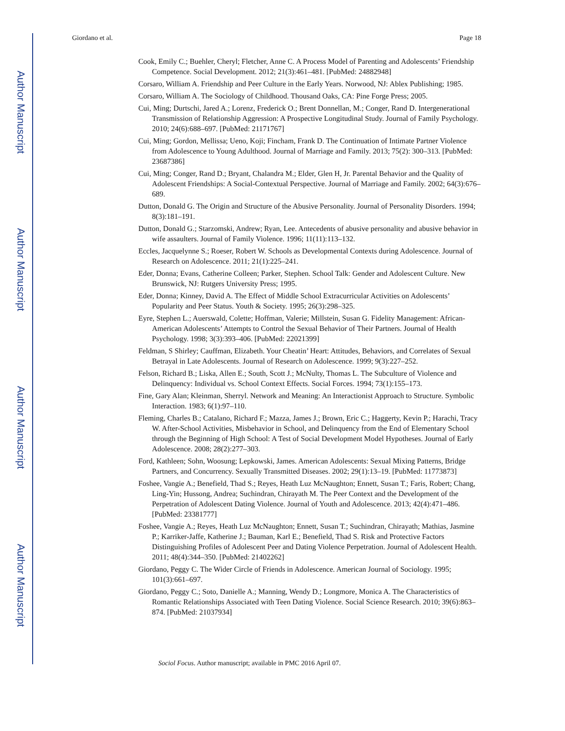Author Manuscript
Author Manuscript
Author Manuscript
Author Manuscript
Giordano et al. Page 18
Cook, Emily C.; Buehler, Cheryl; Fletcher, Anne C. A Process Model of Parenting and Adolescents’ Friendship Competence. Social Development. 2012; 21(3):461–481. [PubMed: 24882948]
Corsaro, William A. Friendship and Peer Culture in the Early Years. Norwood, NJ: Ablex Publishing; 1985.
Corsaro, William A. The Sociology of Childhood. Thousand Oaks, CA: Pine Forge Press; 2005.
Cui, Ming; Durtschi, Jared A.; Lorenz, Frederick O.; Brent Donnellan, M.; Conger, Rand D. Intergenerational Transmission of Relationship Aggression: A Prospective Longitudinal Study. Journal of Family Psychology. 2010; 24(6):688–697. [PubMed: 21171767]
Cui, Ming; Gordon, Mellissa; Ueno, Koji; Fincham, Frank D. The Continuation of Intimate Partner Violence from Adolescence to Young Adulthood. Journal of Marriage and Family. 2013; 75(2): 300–313. [PubMed: 23687386]
Cui, Ming; Conger, Rand D.; Bryant, Chalandra M.; Elder, Glen H, Jr. Parental Behavior and the Quality of Adolescent Friendships: A Social-Contextual Perspective. Journal of Marriage and Family. 2002; 64(3):676–689.
Dutton, Donald G. The Origin and Structure of the Abusive Personality. Journal of Personality Disorders. 1994; 8(3):181–191.
Dutton, Donald G.; Starzomski, Andrew; Ryan, Lee. Antecedents of abusive personality and abusive behavior in wife assaulters. Journal of Family Violence. 1996; 11(11):113–132.
Eccles, Jacquelynne S.; Roeser, Robert W. Schools as Developmental Contexts during Adolescence. Journal of Research on Adolescence. 2011; 21(1):225–241.
Eder, Donna; Evans, Catherine Colleen; Parker, Stephen. School Talk: Gender and Adolescent Culture. New Brunswick, NJ: Rutgers University Press; 1995.
Eder, Donna; Kinney, David A. The Effect of Middle School Extracurricular Activities on Adolescents’ Popularity and Peer Status. Youth & Society. 1995; 26(3):298–325.
Eyre, Stephen L.; Auerswald, Colette; Hoffman, Valerie; Millstein, Susan G. Fidelity Management: African-American Adolescents’ Attempts to Control the Sexual Behavior of Their Partners. Journal of Health Psychology. 1998; 3(3):393–406. [PubMed: 22021399]
Feldman, S Shirley; Cauffman, Elizabeth. Your Cheatin’ Heart: Attitudes, Behaviors, and Correlates of Sexual Betrayal in Late Adolescents. Journal of Research on Adolescence. 1999; 9(3):227–252.
Felson, Richard B.; Liska, Allen E.; South, Scott J.; McNulty, Thomas L. The Subculture of Violence and Delinquency: Individual vs. School Context Effects. Social Forces. 1994; 73(1):155–173.
Fine, Gary Alan; Kleinman, Sherryl. Network and Meaning: An Interactionist Approach to Structure. Symbolic Interaction. 1983; 6(1):97–110.
Fleming, Charles B.; Catalano, Richard F.; Mazza, James J.; Brown, Eric C.; Haggerty, Kevin P.; Harachi, Tracy W. After-School Activities, Misbehavior in School, and Delinquency from the End of Elementary School through the Beginning of High School: A Test of Social Development Model Hypotheses. Journal of Early Adolescence. 2008; 28(2):277–303.
Ford, Kathleen; Sohn, Woosung; Lepkowski, James. American Adolescents: Sexual Mixing Patterns, Bridge Partners, and Concurrency. Sexually Transmitted Diseases. 2002; 29(1):13–19. [PubMed: 11773873]
Foshee, Vangie A.; Benefield, Thad S.; Reyes, Heath Luz McNaughton; Ennett, Susan T.; Faris, Robert; Chang, Ling-Yin; Hussong, Andrea; Suchindran, Chirayath M. The Peer Context and the Development of the Perpetration of Adolescent Dating Violence. Journal of Youth and Adolescence. 2013; 42(4):471–486. [PubMed: 23381777]
Foshee, Vangie A.; Reyes, Heath Luz McNaughton; Ennett, Susan T.; Suchindran, Chirayath; Mathias, Jasmine P.; Karriker-Jaffe, Katherine J.; Bauman, Karl E.; Benefield, Thad S. Risk and Protective Factors Distinguishing Profiles of Adolescent Peer and Dating Violence Perpetration. Journal of Adolescent Health. 2011; 48(4):344–350. [PubMed: 21402262]
Giordano, Peggy C. The Wider Circle of Friends in Adolescence. American Journal of Sociology. 1995; 101(3):661–697.
Giordano, Peggy C.; Soto, Danielle A.; Manning, Wendy D.; Longmore, Monica A. The Characteristics of Romantic Relationships Associated with Teen Dating Violence. Social Science Research. 2010; 39(6):863–874. [PubMed: 21037934]
Sociol Focus. Author manuscript; available in PMC 2016 April 07.